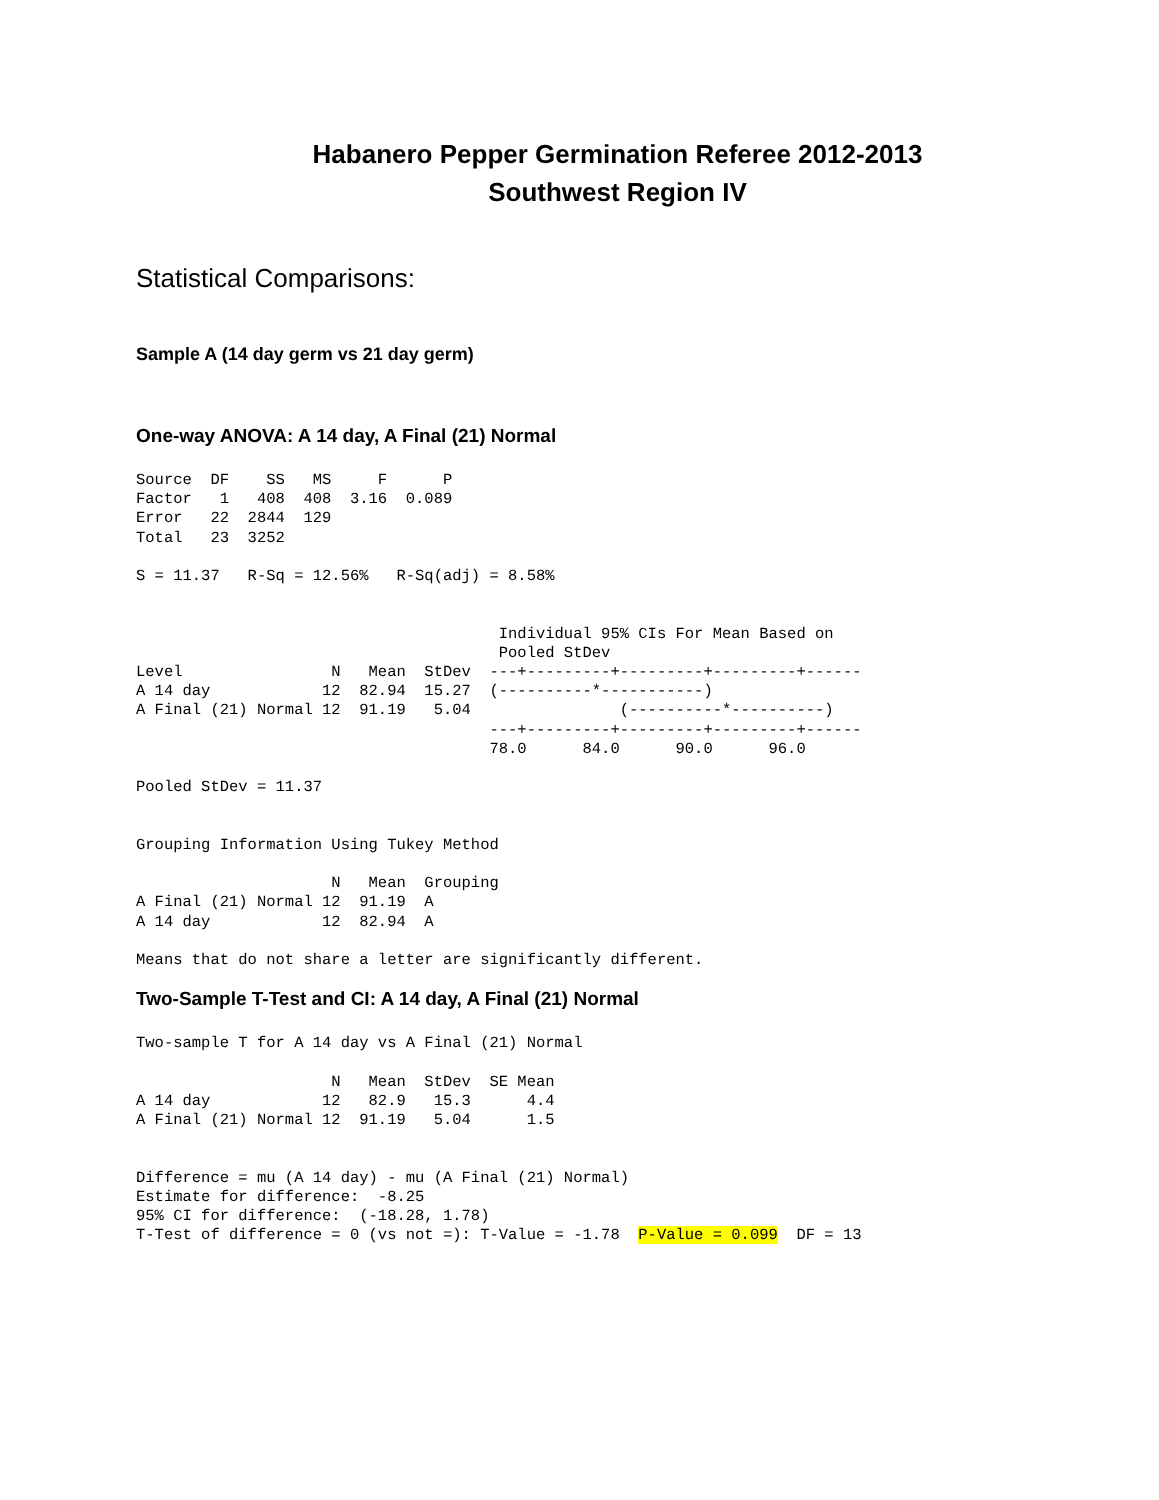Habanero Pepper Germination Referee 2012-2013
Southwest Region IV
Statistical Comparisons:
Sample A (14 day germ vs 21 day germ)
One-way ANOVA: A 14 day, A Final (21) Normal
Source  DF    SS   MS     F      P
Factor   1   408  408  3.16  0.089
Error   22  2844  129
Total   23  3252

S = 11.37   R-Sq = 12.56%   R-Sq(adj) = 8.58%


                                       Individual 95% CIs For Mean Based on
                                       Pooled StDev
Level                N   Mean  StDev  ---+---------+---------+---------+------
A 14 day            12  82.94  15.27  (----------*-----------)
A Final (21) Normal 12  91.19   5.04                (----------*----------)
                                      ---+---------+---------+---------+------
                                      78.0      84.0      90.0      96.0

Pooled StDev = 11.37


Grouping Information Using Tukey Method

                     N   Mean  Grouping
A Final (21) Normal 12  91.19  A
A 14 day            12  82.94  A

Means that do not share a letter are significantly different.
Two-Sample T-Test and CI: A 14 day, A Final (21) Normal
Two-sample T for A 14 day vs A Final (21) Normal

                     N   Mean  StDev  SE Mean
A 14 day            12   82.9   15.3      4.4
A Final (21) Normal 12  91.19   5.04      1.5


Difference = mu (A 14 day) - mu (A Final (21) Normal)
Estimate for difference:  -8.25
95% CI for difference:  (-18.28, 1.78)
T-Test of difference = 0 (vs not =): T-Value = -1.78  P-Value = 0.099  DF = 13